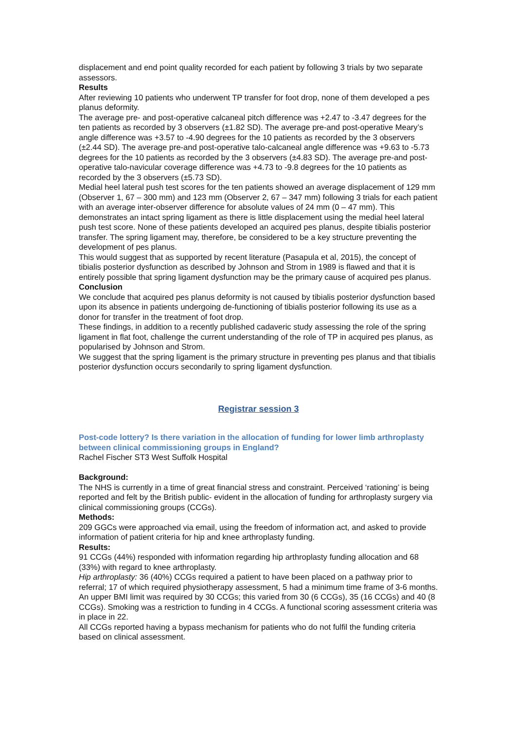displacement and end point quality recorded for each patient by following 3 trials by two separate assessors.
Results
After reviewing 10 patients who underwent TP transfer for foot drop, none of them developed a pes planus deformity.
The average pre- and post-operative calcaneal pitch difference was +2.47 to -3.47 degrees for the ten patients as recorded by 3 observers (±1.82 SD). The average pre-and post-operative Meary’s angle difference was +3.57 to -4.90 degrees for the 10 patients as recorded by the 3 observers (±2.44 SD). The average pre-and post-operative talo-calcaneal angle difference was +9.63 to -5.73 degrees for the 10 patients as recorded by the 3 observers (±4.83 SD). The average pre-and post-operative talo-navicular coverage difference was +4.73 to -9.8 degrees for the 10 patients as recorded by the 3 observers (±5.73 SD).
Medial heel lateral push test scores for the ten patients showed an average displacement of 129 mm (Observer 1, 67 – 300 mm) and 123 mm (Observer 2, 67 – 347 mm) following 3 trials for each patient with an average inter-observer difference for absolute values of 24 mm (0 – 47 mm). This demonstrates an intact spring ligament as there is little displacement using the medial heel lateral push test score. None of these patients developed an acquired pes planus, despite tibialis posterior transfer. The spring ligament may, therefore, be considered to be a key structure preventing the development of pes planus.
This would suggest that as supported by recent literature (Pasapula et al, 2015), the concept of tibialis posterior dysfunction as described by Johnson and Strom in 1989 is flawed and that it is entirely possible that spring ligament dysfunction may be the primary cause of acquired pes planus.
Conclusion
We conclude that acquired pes planus deformity is not caused by tibialis posterior dysfunction based upon its absence in patients undergoing de-functioning of tibialis posterior following its use as a donor for transfer in the treatment of foot drop.
These findings, in addition to a recently published cadaveric study assessing the role of the spring ligament in flat foot, challenge the current understanding of the role of TP in acquired pes planus, as popularised by Johnson and Strom.
We suggest that the spring ligament is the primary structure in preventing pes planus and that tibialis posterior dysfunction occurs secondarily to spring ligament dysfunction.
Registrar session 3
Post-code lottery? Is there variation in the allocation of funding for lower limb arthroplasty between clinical commissioning groups in England?
Rachel Fischer ST3 West Suffolk Hospital
Background:
The NHS is currently in a time of great financial stress and constraint. Perceived ‘rationing’ is being reported and felt by the British public- evident in the allocation of funding for arthroplasty surgery via clinical commissioning groups (CCGs).
Methods:
209 GGCs were approached via email, using the freedom of information act, and asked to provide information of patient criteria for hip and knee arthroplasty funding.
Results:
91 CCGs (44%) responded with information regarding hip arthroplasty funding allocation and 68 (33%) with regard to knee arthroplasty.
Hip arthroplasty: 36 (40%) CCGs required a patient to have been placed on a pathway prior to referral; 17 of which required physiotherapy assessment, 5 had a minimum time frame of 3-6 months. An upper BMI limit was required by 30 CCGs; this varied from 30 (6 CCGs), 35 (16 CCGs) and 40 (8 CCGs). Smoking was a restriction to funding in 4 CCGs. A functional scoring assessment criteria was in place in 22.
All CCGs reported having a bypass mechanism for patients who do not fulfil the funding criteria based on clinical assessment.